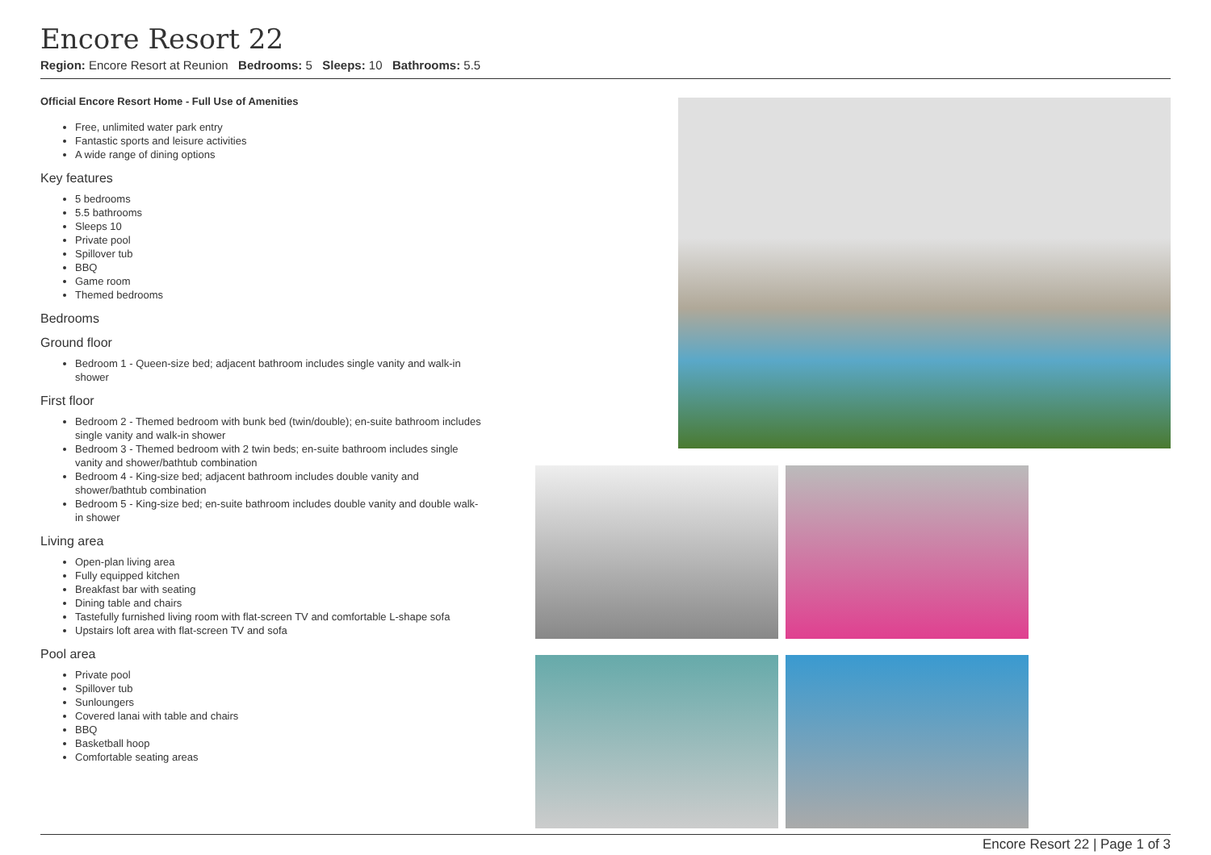Encore Resort 22
Region: Encore Resort at Reunion Bedrooms: 5 Sleeps: 10 Bathrooms: 5.5
Official Encore Resort Home - Full Use of Amenities
Free, unlimited water park entry
Fantastic sports and leisure activities
A wide range of dining options
Key features
5 bedrooms
5.5 bathrooms
Sleeps 10
Private pool
Spillover tub
BBQ
Game room
Themed bedrooms
Bedrooms
Ground floor
Bedroom 1 - Queen-size bed; adjacent bathroom includes single vanity and walk-in shower
First floor
Bedroom 2 - Themed bedroom with bunk bed (twin/double); en-suite bathroom includes single vanity and walk-in shower
Bedroom 3 - Themed bedroom with 2 twin beds; en-suite bathroom includes single vanity and shower/bathtub combination
Bedroom 4 - King-size bed; adjacent bathroom includes double vanity and shower/bathtub combination
Bedroom 5 - King-size bed; en-suite bathroom includes double vanity and double walk-in shower
Living area
Open-plan living area
Fully equipped kitchen
Breakfast bar with seating
Dining table and chairs
Tastefully furnished living room with flat-screen TV and comfortable L-shape sofa
Upstairs loft area with flat-screen TV and sofa
Pool area
Private pool
Spillover tub
Sunloungers
Covered lanai with table and chairs
BBQ
Basketball hoop
Comfortable seating areas
Encore Resort 22 | Page 1 of 3